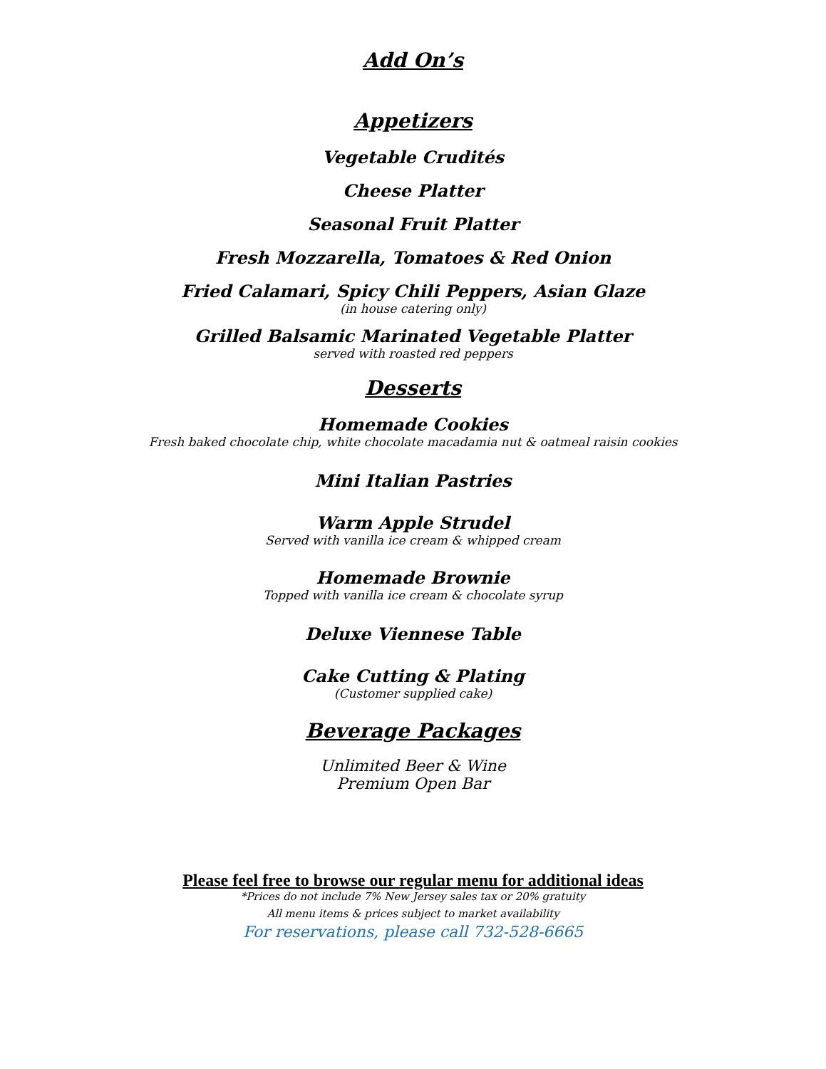Add On’s
Appetizers
Vegetable Crudités
Cheese Platter
Seasonal Fruit Platter
Fresh Mozzarella, Tomatoes & Red Onion
Fried Calamari, Spicy Chili Peppers, Asian Glaze
(in house catering only)
Grilled Balsamic Marinated Vegetable Platter
served with roasted red peppers
Desserts
Homemade Cookies
Fresh baked chocolate chip, white chocolate macadamia nut & oatmeal raisin cookies
Mini Italian Pastries
Warm Apple Strudel
Served with vanilla ice cream & whipped cream
Homemade Brownie
Topped with vanilla ice cream & chocolate syrup
Deluxe Viennese Table
Cake Cutting & Plating
(Customer supplied cake)
Beverage Packages
Unlimited Beer & Wine
Premium Open Bar
Please feel free to browse our regular menu for additional ideas
*Prices do not include 7% New Jersey sales tax or 20% gratuity
All menu items & prices subject to market availability
For reservations, please call 732-528-6665